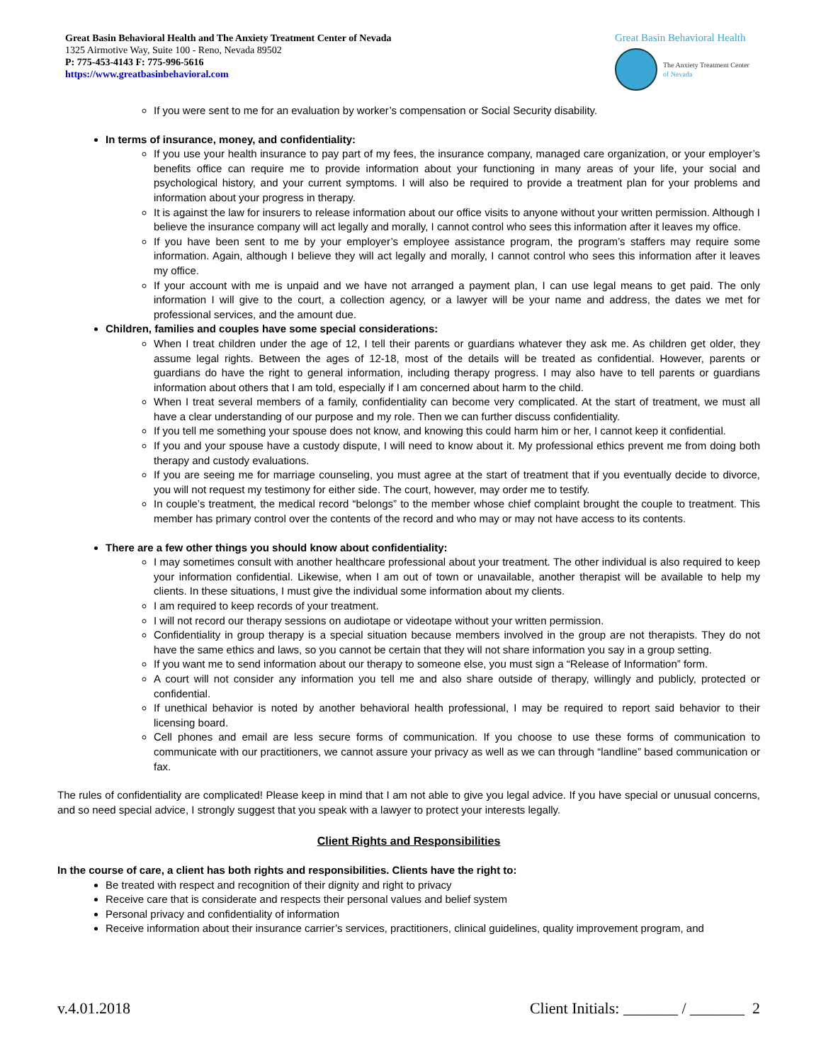Great Basin Behavioral Health and The Anxiety Treatment Center of Nevada
1325 Airmotive Way, Suite 100 - Reno, Nevada 89502
P: 775-453-4143 F: 775-996-5616
https://www.greatbasinbehavioral.com
Great Basin Behavioral Health
The Anxiety Treatment Center
of Nevada
If you were sent to me for an evaluation by worker’s compensation or Social Security disability.
In terms of insurance, money, and confidentiality:
If you use your health insurance to pay part of my fees, the insurance company, managed care organization, or your employer’s benefits office can require me to provide information about your functioning in many areas of your life, your social and psychological history, and your current symptoms. I will also be required to provide a treatment plan for your problems and information about your progress in therapy.
It is against the law for insurers to release information about our office visits to anyone without your written permission. Although I believe the insurance company will act legally and morally, I cannot control who sees this information after it leaves my office.
If you have been sent to me by your employer’s employee assistance program, the program’s staffers may require some information. Again, although I believe they will act legally and morally, I cannot control who sees this information after it leaves my office.
If your account with me is unpaid and we have not arranged a payment plan, I can use legal means to get paid. The only information I will give to the court, a collection agency, or a lawyer will be your name and address, the dates we met for professional services, and the amount due.
Children, families and couples have some special considerations:
When I treat children under the age of 12, I tell their parents or guardians whatever they ask me. As children get older, they assume legal rights. Between the ages of 12-18, most of the details will be treated as confidential. However, parents or guardians do have the right to general information, including therapy progress. I may also have to tell parents or guardians information about others that I am told, especially if I am concerned about harm to the child.
When I treat several members of a family, confidentiality can become very complicated. At the start of treatment, we must all have a clear understanding of our purpose and my role. Then we can further discuss confidentiality.
If you tell me something your spouse does not know, and knowing this could harm him or her, I cannot keep it confidential.
If you and your spouse have a custody dispute, I will need to know about it. My professional ethics prevent me from doing both therapy and custody evaluations.
If you are seeing me for marriage counseling, you must agree at the start of treatment that if you eventually decide to divorce, you will not request my testimony for either side. The court, however, may order me to testify.
In couple’s treatment, the medical record “belongs” to the member whose chief complaint brought the couple to treatment. This member has primary control over the contents of the record and who may or may not have access to its contents.
There are a few other things you should know about confidentiality:
I may sometimes consult with another healthcare professional about your treatment. The other individual is also required to keep your information confidential. Likewise, when I am out of town or unavailable, another therapist will be available to help my clients. In these situations, I must give the individual some information about my clients.
I am required to keep records of your treatment.
I will not record our therapy sessions on audiotape or videotape without your written permission.
Confidentiality in group therapy is a special situation because members involved in the group are not therapists. They do not have the same ethics and laws, so you cannot be certain that they will not share information you say in a group setting.
If you want me to send information about our therapy to someone else, you must sign a “Release of Information” form.
A court will not consider any information you tell me and also share outside of therapy, willingly and publicly, protected or confidential.
If unethical behavior is noted by another behavioral health professional, I may be required to report said behavior to their licensing board.
Cell phones and email are less secure forms of communication. If you choose to use these forms of communication to communicate with our practitioners, we cannot assure your privacy as well as we can through “landline” based communication or fax.
The rules of confidentiality are complicated! Please keep in mind that I am not able to give you legal advice. If you have special or unusual concerns, and so need special advice, I strongly suggest that you speak with a lawyer to protect your interests legally.
Client Rights and Responsibilities
In the course of care, a client has both rights and responsibilities. Clients have the right to:
Be treated with respect and recognition of their dignity and right to privacy
Receive care that is considerate and respects their personal values and belief system
Personal privacy and confidentiality of information
Receive information about their insurance carrier’s services, practitioners, clinical guidelines, quality improvement program, and
v.4.01.2018 Client Initials: _______ / _______ 2